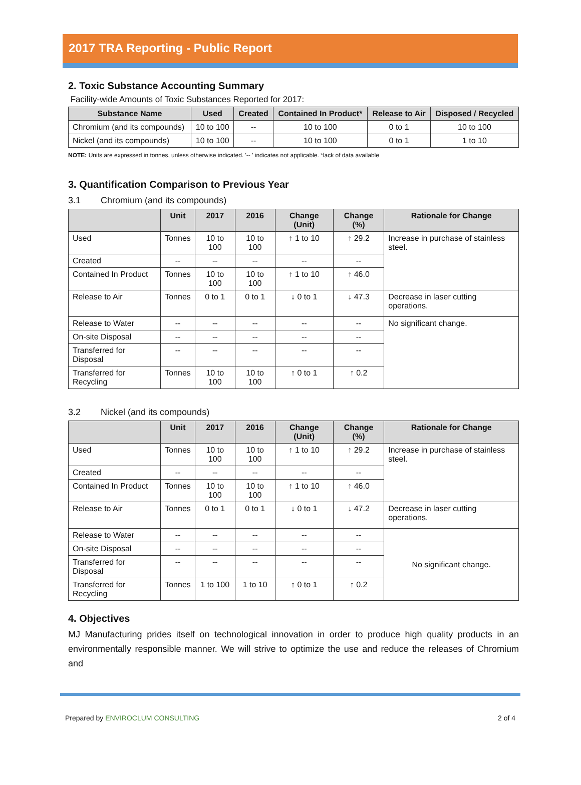2017 TRA Reporting - Public Report
2. Toxic Substance Accounting Summary
Facility-wide Amounts of Toxic Substances Reported for 2017:
| Substance Name | Used | Created | Contained In Product* | Release to Air | Disposed / Recycled |
| --- | --- | --- | --- | --- | --- |
| Chromium (and its compounds) | 10 to 100 | -- | 10 to 100 | 0 to 1 | 10 to 100 |
| Nickel (and its compounds) | 10 to 100 | -- | 10 to 100 | 0 to 1 | 1 to 10 |
NOTE: Units are expressed in tonnes, unless otherwise indicated. '-- ' indicates not applicable. *lack of data available
3. Quantification Comparison to Previous Year
3.1 Chromium (and its compounds)
| | Unit | 2017 | 2016 | Change (Unit) | Change (%) | Rationale for Change |
| --- | --- | --- | --- | --- | --- | --- |
| Used | Tonnes | 10 to 100 | 10 to 100 | ↑ 1 to 10 | ↑ 29.2 | Increase in purchase of stainless steel. |
| Created | -- | -- | -- | -- | -- | |
| Contained In Product | Tonnes | 10 to 100 | 10 to 100 | ↑ 1 to 10 | ↑ 46.0 | |
| Release to Air | Tonnes | 0 to 1 | 0 to 1 | ↓ 0 to 1 | ↓ 47.3 | Decrease in laser cutting operations. |
| Release to Water | -- | -- | -- | -- | -- | No significant change. |
| On-site Disposal | -- | -- | -- | -- | -- | |
| Transferred for Disposal | -- | -- | -- | -- | -- | |
| Transferred for Recycling | Tonnes | 10 to 100 | 10 to 100 | ↑ 0 to 1 | ↑ 0.2 | |
3.2 Nickel (and its compounds)
| | Unit | 2017 | 2016 | Change (Unit) | Change (%) | Rationale for Change |
| --- | --- | --- | --- | --- | --- | --- |
| Used | Tonnes | 10 to 100 | 10 to 100 | ↑ 1 to 10 | ↑ 29.2 | Increase in purchase of stainless steel. |
| Created | -- | -- | -- | -- | -- | |
| Contained In Product | Tonnes | 10 to 100 | 10 to 100 | ↑ 1 to 10 | ↑ 46.0 | |
| Release to Air | Tonnes | 0 to 1 | 0 to 1 | ↓ 0 to 1 | ↓ 47.2 | Decrease in laser cutting operations. |
| Release to Water | -- | -- | -- | -- | -- | No significant change. |
| On-site Disposal | -- | -- | -- | -- | -- | |
| Transferred for Disposal | -- | -- | -- | -- | -- | |
| Transferred for Recycling | Tonnes | 1 to 100 | 1 to 10 | ↑ 0 to 1 | ↑ 0.2 | |
4. Objectives
MJ Manufacturing prides itself on technological innovation in order to produce high quality products in an environmentally responsible manner. We will strive to optimize the use and reduce the releases of Chromium and
Prepared by ENVIROCLUM CONSULTING 2 of 4